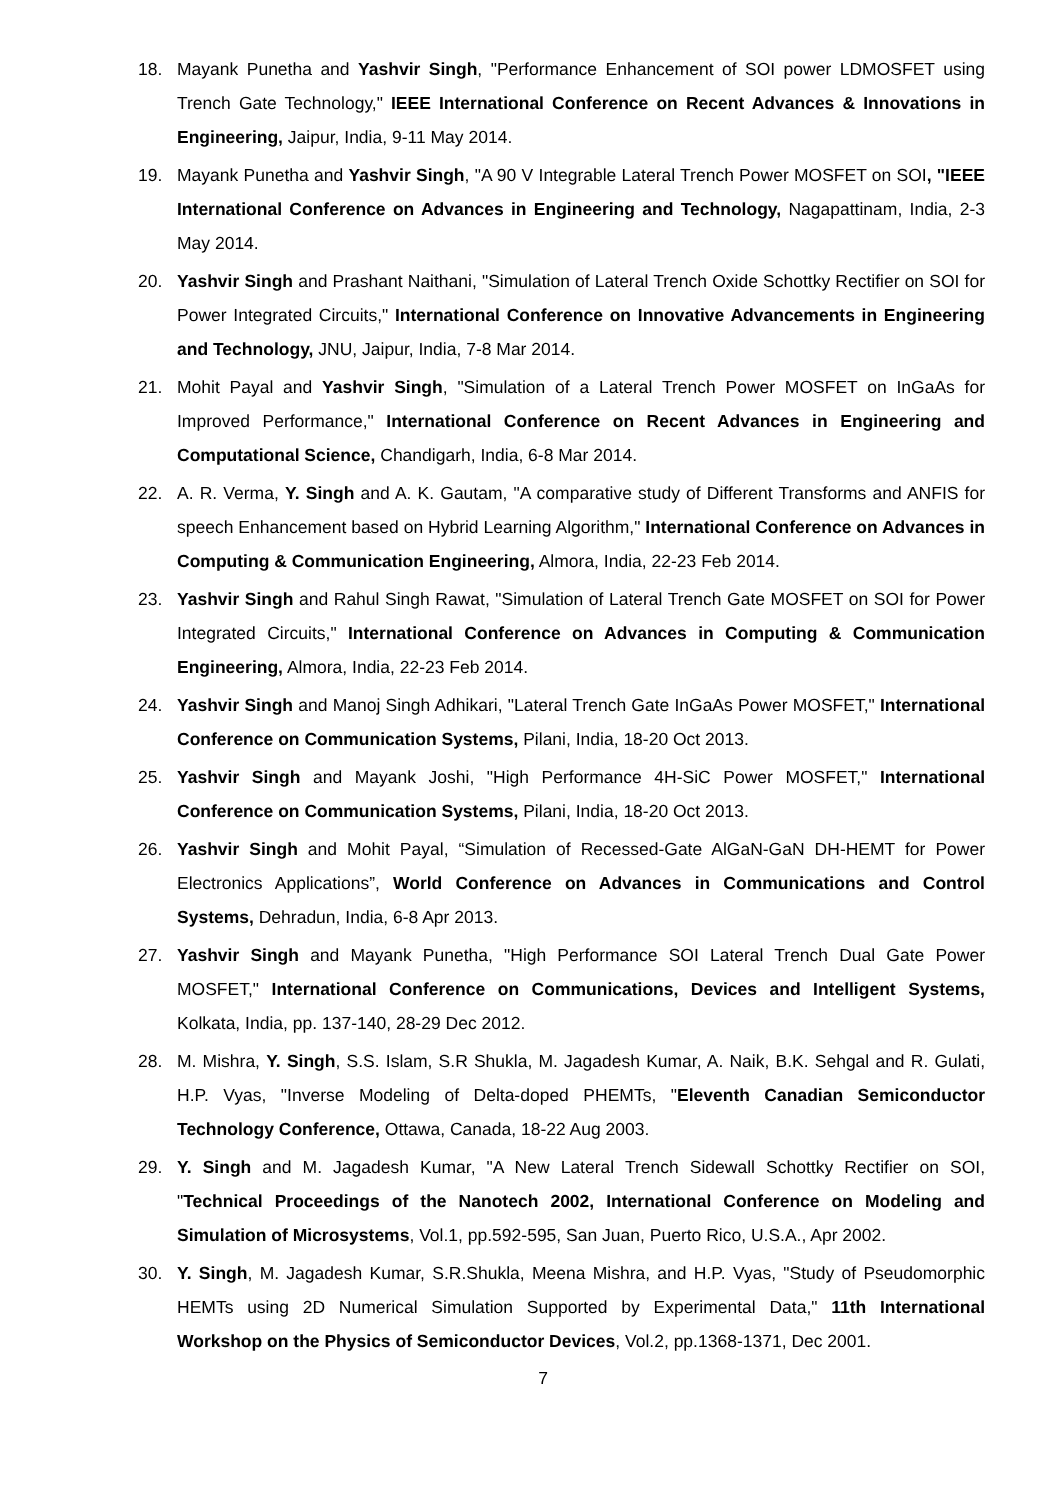18. Mayank Punetha and Yashvir Singh, "Performance Enhancement of SOI power LDMOSFET using Trench Gate Technology," IEEE International Conference on Recent Advances & Innovations in Engineering, Jaipur, India, 9-11 May 2014.
19. Mayank Punetha and Yashvir Singh, "A 90 V Integrable Lateral Trench Power MOSFET on SOI, "IEEE International Conference on Advances in Engineering and Technology, Nagapattinam, India, 2-3 May 2014.
20. Yashvir Singh and Prashant Naithani, "Simulation of Lateral Trench Oxide Schottky Rectifier on SOI for Power Integrated Circuits," International Conference on Innovative Advancements in Engineering and Technology, JNU, Jaipur, India, 7-8 Mar 2014.
21. Mohit Payal and Yashvir Singh, "Simulation of a Lateral Trench Power MOSFET on InGaAs for Improved Performance," International Conference on Recent Advances in Engineering and Computational Science, Chandigarh, India, 6-8 Mar 2014.
22. A. R. Verma, Y. Singh and A. K. Gautam, "A comparative study of Different Transforms and ANFIS for speech Enhancement based on Hybrid Learning Algorithm," International Conference on Advances in Computing & Communication Engineering, Almora, India, 22-23 Feb 2014.
23. Yashvir Singh and Rahul Singh Rawat, "Simulation of Lateral Trench Gate MOSFET on SOI for Power Integrated Circuits," International Conference on Advances in Computing & Communication Engineering, Almora, India, 22-23 Feb 2014.
24. Yashvir Singh and Manoj Singh Adhikari, "Lateral Trench Gate InGaAs Power MOSFET," International Conference on Communication Systems, Pilani, India, 18-20 Oct 2013.
25. Yashvir Singh and Mayank Joshi, "High Performance 4H-SiC Power MOSFET," International Conference on Communication Systems, Pilani, India, 18-20 Oct 2013.
26. Yashvir Singh and Mohit Payal, “Simulation of Recessed-Gate AlGaN-GaN DH-HEMT for Power Electronics Applications”, World Conference on Advances in Communications and Control Systems, Dehradun, India, 6-8 Apr 2013.
27. Yashvir Singh and Mayank Punetha, "High Performance SOI Lateral Trench Dual Gate Power MOSFET," International Conference on Communications, Devices and Intelligent Systems, Kolkata, India, pp. 137-140, 28-29 Dec 2012.
28. M. Mishra, Y. Singh, S.S. Islam, S.R Shukla, M. Jagadesh Kumar, A. Naik, B.K. Sehgal and R. Gulati, H.P. Vyas, "Inverse Modeling of Delta-doped PHEMTs, "Eleventh Canadian Semiconductor Technology Conference, Ottawa, Canada, 18-22 Aug 2003.
29. Y. Singh and M. Jagadesh Kumar, "A New Lateral Trench Sidewall Schottky Rectifier on SOI, "Technical Proceedings of the Nanotech 2002, International Conference on Modeling and Simulation of Microsystems, Vol.1, pp.592-595, San Juan, Puerto Rico, U.S.A., Apr 2002.
30. Y. Singh, M. Jagadesh Kumar, S.R.Shukla, Meena Mishra, and H.P. Vyas, "Study of Pseudomorphic HEMTs using 2D Numerical Simulation Supported by Experimental Data," 11th International Workshop on the Physics of Semiconductor Devices, Vol.2, pp.1368-1371, Dec 2001.
7